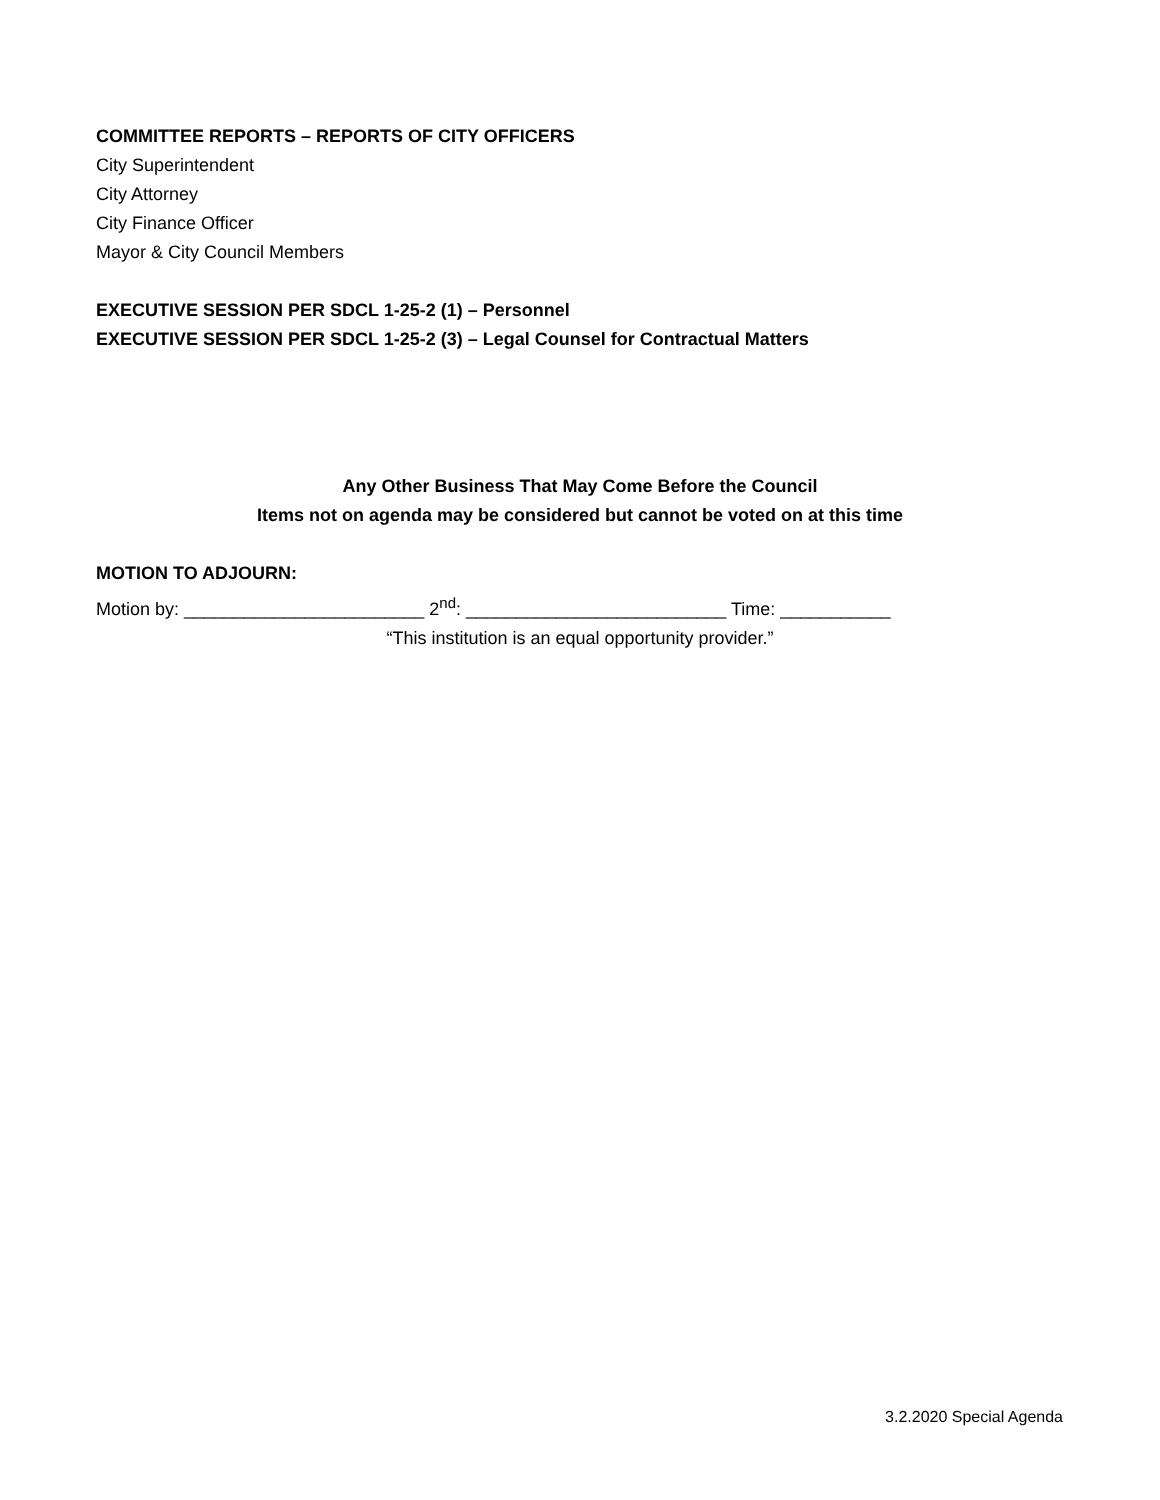COMMITTEE REPORTS – REPORTS OF CITY OFFICERS
City Superintendent
City Attorney
City Finance Officer
Mayor & City Council Members
EXECUTIVE SESSION PER SDCL 1-25-2 (1) – Personnel
EXECUTIVE SESSION PER SDCL 1-25-2 (3) – Legal Counsel for Contractual Matters
Any Other Business That May Come Before the Council
Items not on agenda may be considered but cannot be voted on at this time
MOTION TO ADJOURN:
Motion by: ________________________ 2<sup>nd</sup>: __________________________ Time: ___________
“This institution is an equal opportunity provider.”
3.2.2020 Special Agenda